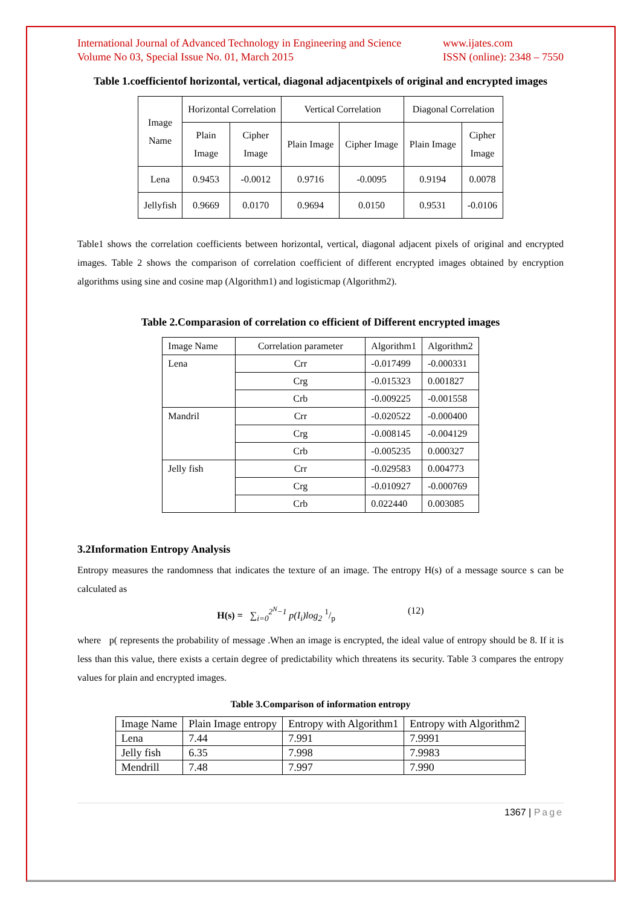International Journal of Advanced Technology in Engineering and Science
Volume No 03, Special Issue No. 01, March 2015
www.ijates.com
ISSN (online): 2348 – 7550
Table 1.coefficientof horizontal, vertical, diagonal adjacentpixels of original and encrypted images
| Image Name | Horizontal Correlation | | Vertical Correlation | | Diagonal Correlation | |
| --- | --- | --- | --- | --- | --- | --- |
| | Plain Image | Cipher Image | Plain Image | Cipher Image | Plain Image | Cipher Image |
| Lena | 0.9453 | -0.0012 | 0.9716 | -0.0095 | 0.9194 | 0.0078 |
| Jellyfish | 0.9669 | 0.0170 | 0.9694 | 0.0150 | 0.9531 | -0.0106 |
Table1 shows the correlation coefficients between horizontal, vertical, diagonal adjacent pixels of original and encrypted images. Table 2 shows the comparison of correlation coefficient of different encrypted images obtained by encryption algorithms using sine and cosine map (Algorithm1) and logisticmap (Algorithm2).
Table 2.Comparasion of correlation co efficient of Different encrypted images
| Image Name | Correlation parameter | Algorithm1 | Algorithm2 |
| Lena | Crr | -0.017499 | -0.000331 |
| | Crg | -0.015323 | 0.001827 |
| | Crb | -0.009225 | -0.001558 |
| Mandril | Crr | -0.020522 | -0.000400 |
| | Crg | -0.008145 | -0.004129 |
| | Crb | -0.005235 | 0.000327 |
| Jelly fish | Crr | -0.029583 | 0.004773 |
| | Crg | -0.010927 | -0.000769 |
| | Crb | 0.022440 | 0.003085 |
3.2Information Entropy Analysis
Entropy measures the randomness that indicates the texture of an image. The entropy H(s) of a message source s can be calculated as
H(s) = ∑<sub>i=0</sub><sup>2<sup>N</sup>−1</sup> p(I<sub>i</sub>)log<sub>2</sub> 1/p
(12)
where p( represents the probability of message .When an image is encrypted, the ideal value of entropy should be 8. If it is less than this value, there exists a certain degree of predictability which threatens its security. Table 3 compares the entropy values for plain and encrypted images.
Table 3.Comparison of information entropy
| Image Name | Plain Image entropy | Entropy with Algorithm1 | Entropy with Algorithm2 |
| Lena | 7.44 | 7.991 | 7.9991 |
| Jelly fish | 6.35 | 7.998 | 7.9983 |
| Mendrill | 7.48 | 7.997 | 7.990 |
1367 | Page